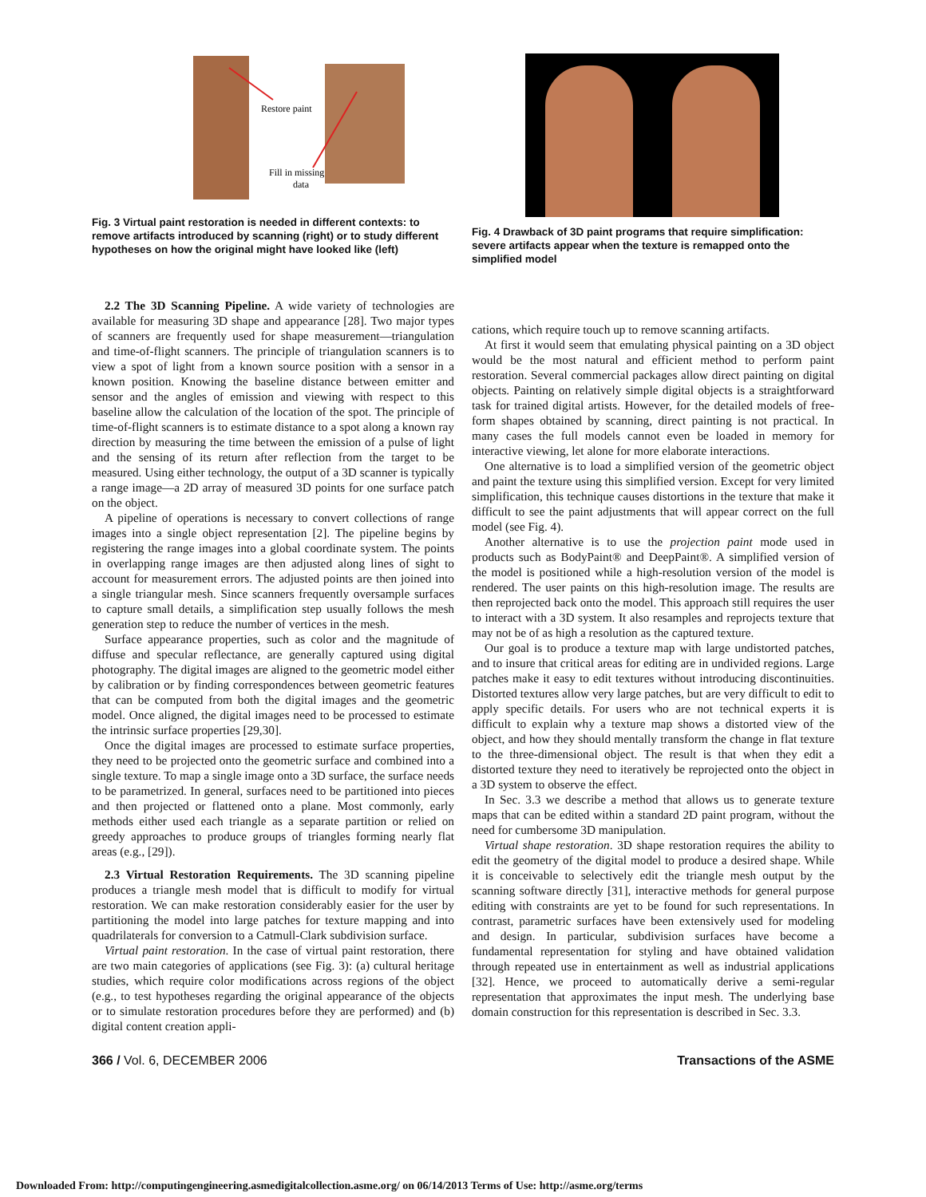Restore paint
Fill in missing
data
Fig. 3 Virtual paint restoration is needed in different contexts: to remove artifacts introduced by scanning (right) or to study different hypotheses on how the original might have looked like (left)
Fig. 4 Drawback of 3D paint programs that require simplification: severe artifacts appear when the texture is remapped onto the simplified model
2.2 The 3D Scanning Pipeline. A wide variety of technologies are available for measuring 3D shape and appearance [28]. Two major types of scanners are frequently used for shape measurement—triangulation and time-of-flight scanners. The principle of triangulation scanners is to view a spot of light from a known source position with a sensor in a known position. Knowing the baseline distance between emitter and sensor and the angles of emission and viewing with respect to this baseline allow the calculation of the location of the spot. The principle of time-of-flight scanners is to estimate distance to a spot along a known ray direction by measuring the time between the emission of a pulse of light and the sensing of its return after reflection from the target to be measured. Using either technology, the output of a 3D scanner is typically a range image—a 2D array of measured 3D points for one surface patch on the object.
A pipeline of operations is necessary to convert collections of range images into a single object representation [2]. The pipeline begins by registering the range images into a global coordinate system. The points in overlapping range images are then adjusted along lines of sight to account for measurement errors. The adjusted points are then joined into a single triangular mesh. Since scanners frequently oversample surfaces to capture small details, a simplification step usually follows the mesh generation step to reduce the number of vertices in the mesh.
Surface appearance properties, such as color and the magnitude of diffuse and specular reflectance, are generally captured using digital photography. The digital images are aligned to the geometric model either by calibration or by finding correspondences between geometric features that can be computed from both the digital images and the geometric model. Once aligned, the digital images need to be processed to estimate the intrinsic surface properties [29,30].
Once the digital images are processed to estimate surface properties, they need to be projected onto the geometric surface and combined into a single texture. To map a single image onto a 3D surface, the surface needs to be parametrized. In general, surfaces need to be partitioned into pieces and then projected or flattened onto a plane. Most commonly, early methods either used each triangle as a separate partition or relied on greedy approaches to produce groups of triangles forming nearly flat areas (e.g., [29]).
2.3 Virtual Restoration Requirements. The 3D scanning pipeline produces a triangle mesh model that is difficult to modify for virtual restoration. We can make restoration considerably easier for the user by partitioning the model into large patches for texture mapping and into quadrilaterals for conversion to a Catmull-Clark subdivision surface.
Virtual paint restoration. In the case of virtual paint restoration, there are two main categories of applications (see Fig. 3): (a) cultural heritage studies, which require color modifications across regions of the object (e.g., to test hypotheses regarding the original appearance of the objects or to simulate restoration procedures before they are performed) and (b) digital content creation appli-
cations, which require touch up to remove scanning artifacts.
At first it would seem that emulating physical painting on a 3D object would be the most natural and efficient method to perform paint restoration. Several commercial packages allow direct painting on digital objects. Painting on relatively simple digital objects is a straightforward task for trained digital artists. However, for the detailed models of free-form shapes obtained by scanning, direct painting is not practical. In many cases the full models cannot even be loaded in memory for interactive viewing, let alone for more elaborate interactions.
One alternative is to load a simplified version of the geometric object and paint the texture using this simplified version. Except for very limited simplification, this technique causes distortions in the texture that make it difficult to see the paint adjustments that will appear correct on the full model (see Fig. 4).
Another alternative is to use the projection paint mode used in products such as BodyPaint® and DeepPaint®. A simplified version of the model is positioned while a high-resolution version of the model is rendered. The user paints on this high-resolution image. The results are then reprojected back onto the model. This approach still requires the user to interact with a 3D system. It also resamples and reprojects texture that may not be of as high a resolution as the captured texture.
Our goal is to produce a texture map with large undistorted patches, and to insure that critical areas for editing are in undivided regions. Large patches make it easy to edit textures without introducing discontinuities. Distorted textures allow very large patches, but are very difficult to edit to apply specific details. For users who are not technical experts it is difficult to explain why a texture map shows a distorted view of the object, and how they should mentally transform the change in flat texture to the three-dimensional object. The result is that when they edit a distorted texture they need to iteratively be reprojected onto the object in a 3D system to observe the effect.
In Sec. 3.3 we describe a method that allows us to generate texture maps that can be edited within a standard 2D paint program, without the need for cumbersome 3D manipulation.
Virtual shape restoration. 3D shape restoration requires the ability to edit the geometry of the digital model to produce a desired shape. While it is conceivable to selectively edit the triangle mesh output by the scanning software directly [31], interactive methods for general purpose editing with constraints are yet to be found for such representations. In contrast, parametric surfaces have been extensively used for modeling and design. In particular, subdivision surfaces have become a fundamental representation for styling and have obtained validation through repeated use in entertainment as well as industrial applications [32]. Hence, we proceed to automatically derive a semi-regular representation that approximates the input mesh. The underlying base domain construction for this representation is described in Sec. 3.3.
366 / Vol. 6, DECEMBER 2006 Transactions of the ASME
Downloaded From: http://computingengineering.asmedigitalcollection.asme.org/ on 06/14/2013 Terms of Use: http://asme.org/terms